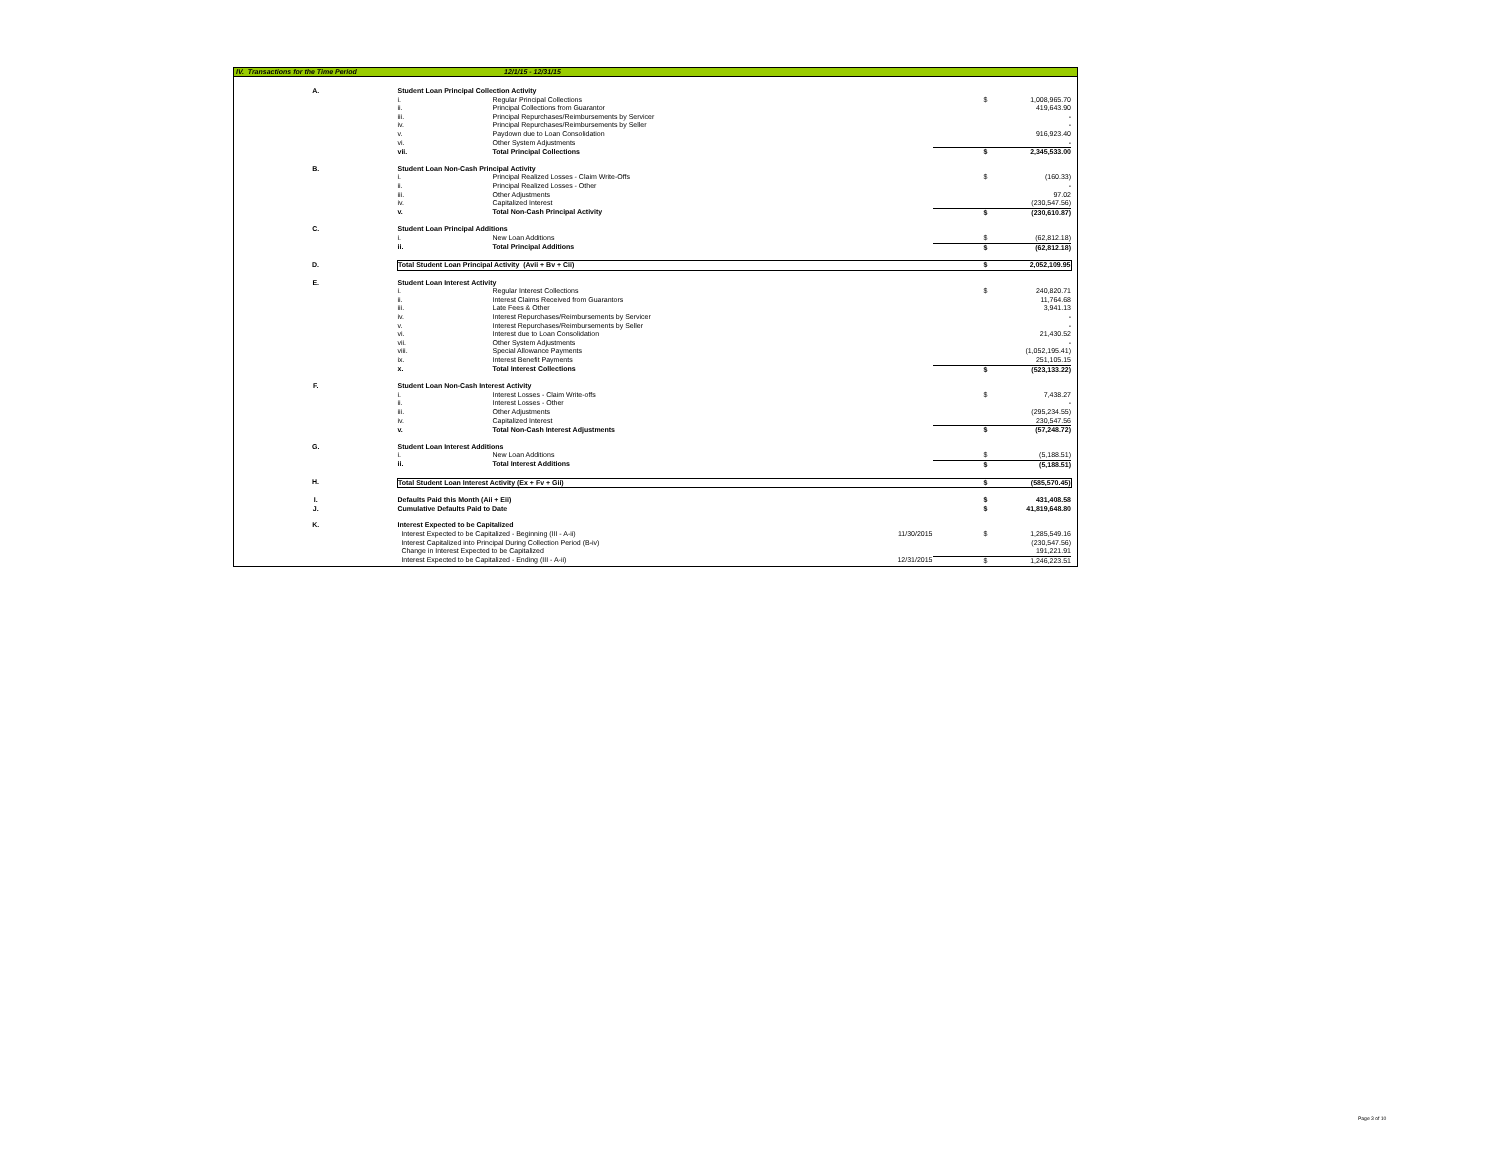IV. Transactions for the Time Period 12/1/15 - 12/31/15
| A. | Student Loan Principal Collection Activity | | | | |
| | i. | Regular Principal Collections | | $ | 1,008,965.70 |
| | ii. | Principal Collections from Guarantor | | | 419,643.90 |
| | iii. | Principal Repurchases/Reimbursements by Servicer | | | - |
| | iv. | Principal Repurchases/Reimbursements by Seller | | | - |
| | v. | Paydown due to Loan Consolidation | | | 916,923.40 |
| | vi. | Other System Adjustments | | | - |
| | vii. | Total Principal Collections | | $ | 2,345,533.00 |
| B. | Student Loan Non-Cash Principal Activity | | | | |
| | i. | Principal Realized Losses - Claim Write-Offs | | $ | (160.33) |
| | ii. | Principal Realized Losses - Other | | | - |
| | iii. | Other Adjustments | | | 97.02 |
| | iv. | Capitalized Interest | | | (230,547.56) |
| | v. | Total Non-Cash Principal Activity | | $ | (230,610.87) |
| C. | Student Loan Principal Additions | | | | |
| | i. | New Loan Additions | | $ | (62,812.18) |
| | ii. | Total Principal Additions | | $ | (62,812.18) |
| D. | Total Student Loan Principal Activity (Avii + Bv + Cii) | | | $ | 2,052,109.95 |
| E. | Student Loan Interest Activity | | | | |
| | i. | Regular Interest Collections | | $ | 240,820.71 |
| | ii. | Interest Claims Received from Guarantors | | | 11,764.68 |
| | iii. | Late Fees & Other | | | 3,941.13 |
| | iv. | Interest Repurchases/Reimbursements by Servicer | | | - |
| | v. | Interest Repurchases/Reimbursements by Seller | | | - |
| | vi. | Interest due to Loan Consolidation | | | 21,430.52 |
| | vii. | Other System Adjustments | | | - |
| | viii. | Special Allowance Payments | | | (1,052,195.41) |
| | ix. | Interest Benefit Payments | | | 251,105.15 |
| | x. | Total Interest Collections | | $ | (523,133.22) |
| F. | Student Loan Non-Cash Interest Activity | | | | |
| | i. | Interest Losses - Claim Write-offs | | $ | 7,438.27 |
| | ii. | Interest Losses - Other | | | - |
| | iii. | Other Adjustments | | | (295,234.55) |
| | iv. | Capitalized Interest | | | 230,547.56 |
| | v. | Total Non-Cash Interest Adjustments | | $ | (57,248.72) |
| G. | Student Loan Interest Additions | | | | |
| | i. | New Loan Additions | | $ | (5,188.51) |
| | ii. | Total Interest Additions | | $ | (5,188.51) |
| H. | Total Student Loan Interest Activity (Ex + Fv + Gii) | | | $ | (585,570.45) |
| I. | Defaults Paid this Month (Aii + Eii) | | | $ | 431,408.58 |
| J. | Cumulative Defaults Paid to Date | | | $ | 41,819,648.80 |
| K. | Interest Expected to be Capitalized | | | | |
| | Interest Expected to be Capitalized - Beginning (III - A-ii) | | 11/30/2015 | $ | 1,285,549.16 |
| | Interest Capitalized into Principal During Collection Period (B-iv) | | | | (230,547.56) |
| | Change in Interest Expected to be Capitalized | | | | 191,221.91 |
| | Interest Expected to be Capitalized - Ending (III - A-ii) | | 12/31/2015 | $ | 1,246,223.51 |
Page 3 of 10